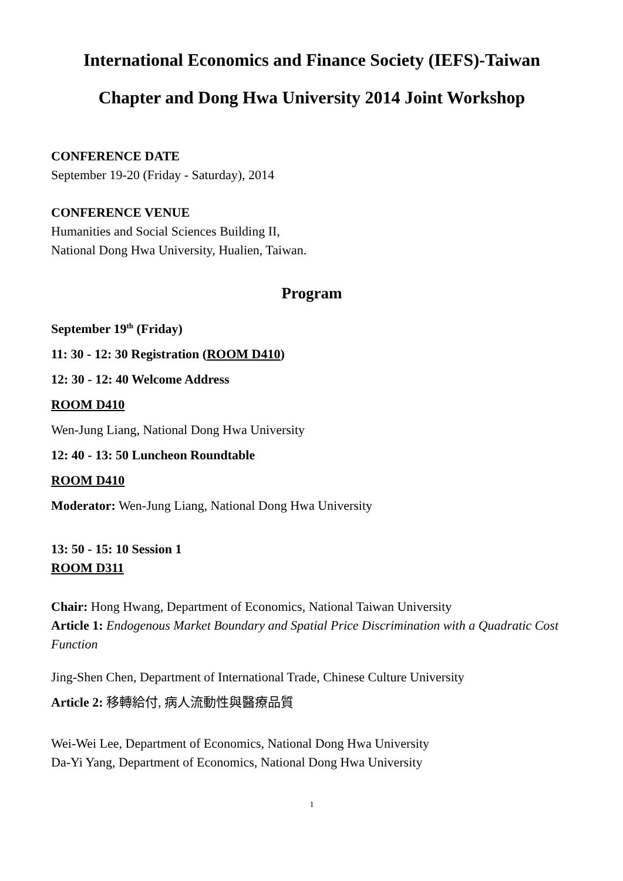International Economics and Finance Society (IEFS)-Taiwan
Chapter and Dong Hwa University 2014 Joint Workshop
CONFERENCE DATE
September 19-20 (Friday - Saturday), 2014
CONFERENCE VENUE
Humanities and Social Sciences Building II,
National Dong Hwa University, Hualien, Taiwan.
Program
September 19<sup>th</sup> (Friday)
11: 30 - 12: 30 Registration (ROOM D410)
12: 30 - 12: 40 Welcome Address
ROOM D410
Wen-Jung Liang, National Dong Hwa University
12: 40 - 13: 50 Luncheon Roundtable
ROOM D410
Moderator: Wen-Jung Liang, National Dong Hwa University
13: 50 - 15: 10 Session 1
ROOM D311
Chair: Hong Hwang, Department of Economics, National Taiwan University
Article 1: Endogenous Market Boundary and Spatial Price Discrimination with a Quadratic Cost Function
Jing-Shen Chen, Department of International Trade, Chinese Culture University
Article 2: 移轉給付, 病人流動性與醫療品質
Wei-Wei Lee, Department of Economics, National Dong Hwa University
Da-Yi Yang, Department of Economics, National Dong Hwa University
1